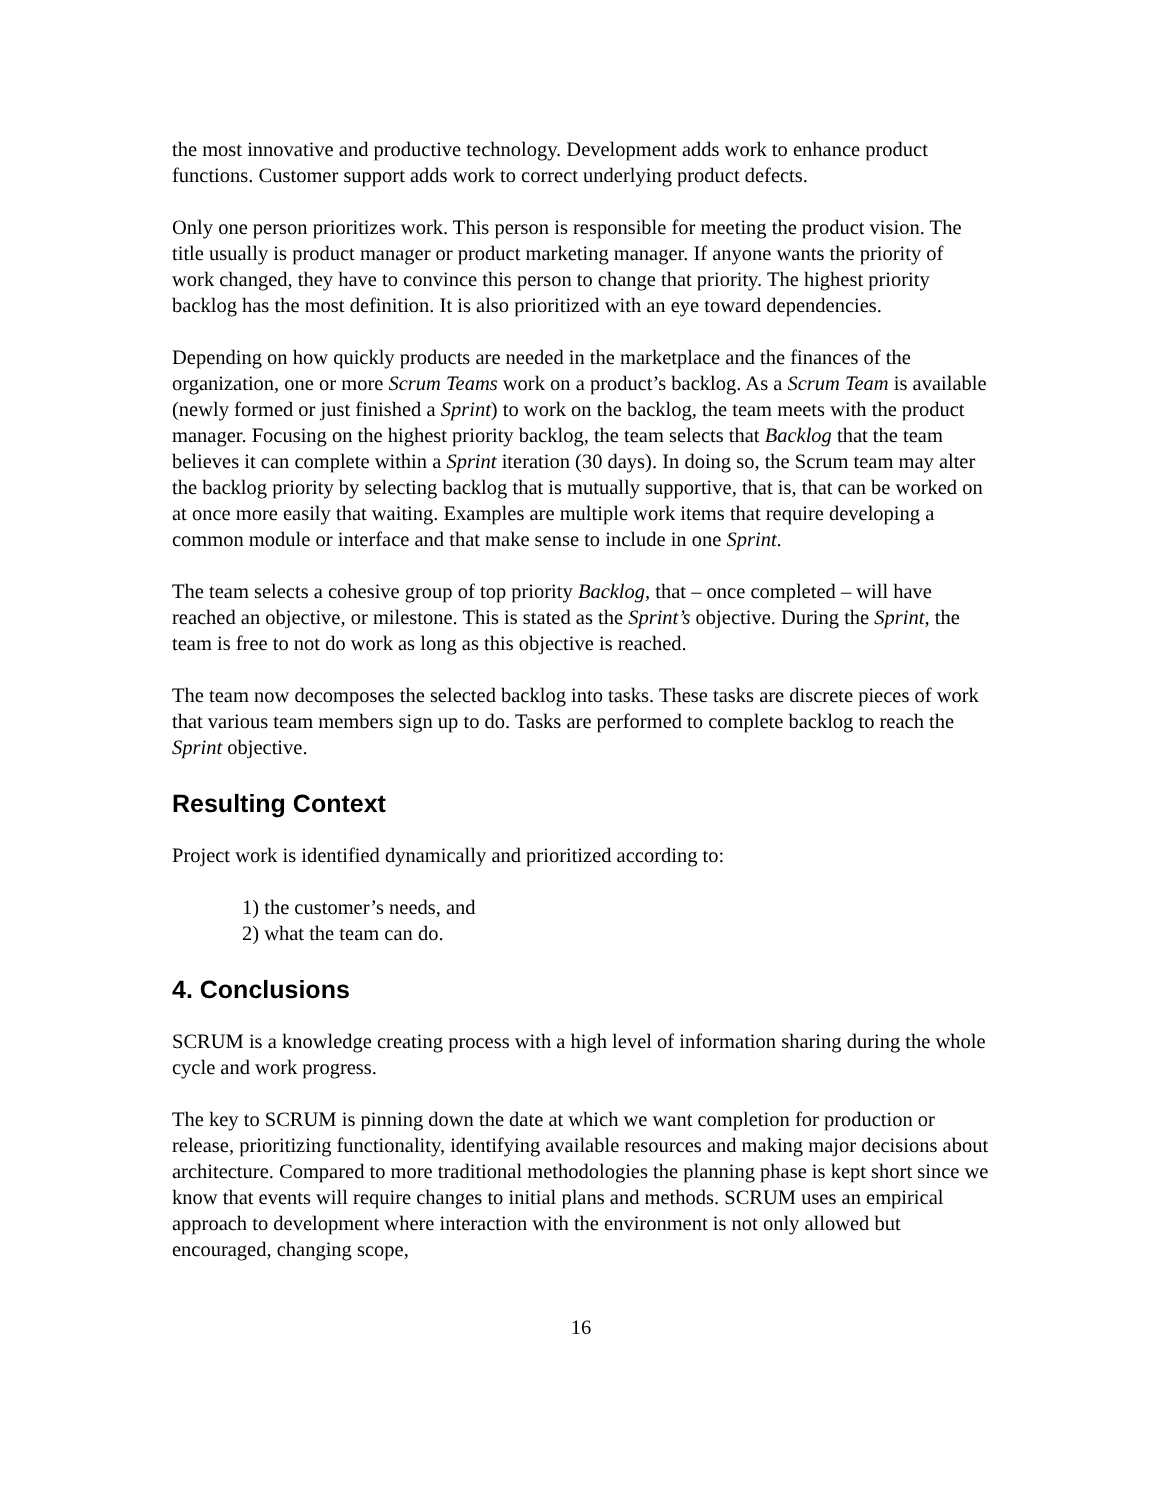the most innovative and productive technology. Development adds work to enhance product functions. Customer support adds work to correct underlying product defects.
Only one person prioritizes work. This person is responsible for meeting the product vision. The title usually is product manager or product marketing manager. If anyone wants the priority of work changed, they have to convince this person to change that priority. The highest priority backlog has the most definition. It is also prioritized with an eye toward dependencies.
Depending on how quickly products are needed in the marketplace and the finances of the organization, one or more Scrum Teams work on a product’s backlog. As a Scrum Team is available (newly formed or just finished a Sprint) to work on the backlog, the team meets with the product manager. Focusing on the highest priority backlog, the team selects that Backlog that the team believes it can complete within a Sprint iteration (30 days). In doing so, the Scrum team may alter the backlog priority by selecting backlog that is mutually supportive, that is, that can be worked on at once more easily that waiting. Examples are multiple work items that require developing a common module or interface and that make sense to include in one Sprint.
The team selects a cohesive group of top priority Backlog, that – once completed – will have reached an objective, or milestone. This is stated as the Sprint’s objective. During the Sprint, the team is free to not do work as long as this objective is reached.
The team now decomposes the selected backlog into tasks. These tasks are discrete pieces of work that various team members sign up to do. Tasks are performed to complete backlog to reach the Sprint objective.
Resulting Context
Project work is identified dynamically and prioritized according to:
1) the customer’s needs, and
2) what the team can do.
4. Conclusions
SCRUM is a knowledge creating process with a high level of information sharing during the whole cycle and work progress.
The key to SCRUM is pinning down the date at which we want completion for production or release, prioritizing functionality, identifying available resources and making major decisions about architecture. Compared to more traditional methodologies the planning phase is kept short since we know that events will require changes to initial plans and methods. SCRUM uses an empirical approach to development where interaction with the environment is not only allowed but encouraged, changing scope,
16